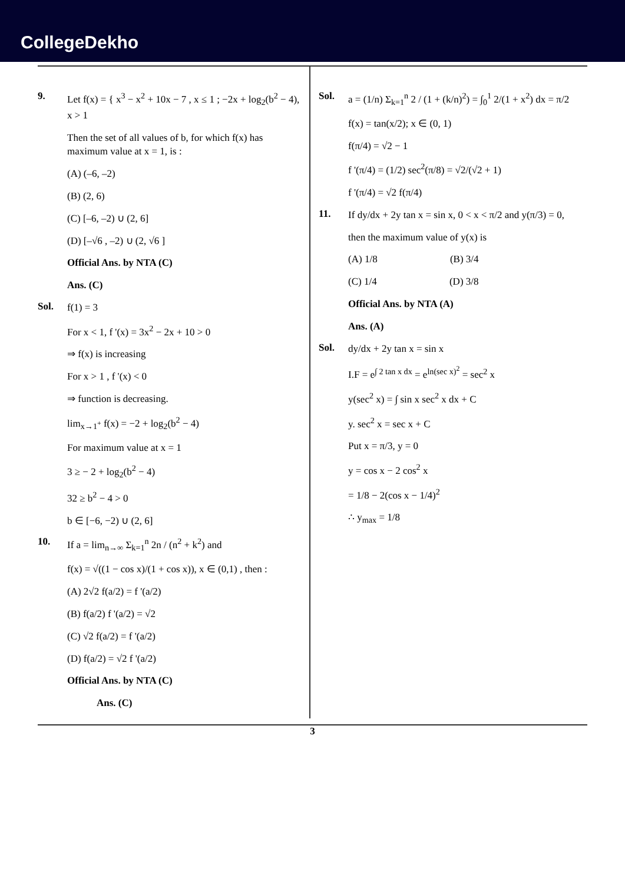CollegeDekho
9.
Let f(x) = { x<sup>3</sup> − x<sup>2</sup> + 10x − 7 , x ≤ 1 ; −2x + log<sub>2</sub>(b<sup>2</sup> − 4), x > 1
Then the set of all values of b, for which f(x) has maximum value at x = 1, is :
(A) (–6, –2)
(B) (2, 6)
(C) [–6, –2) ∪ (2, 6]
(D) [–√6 , –2) ∪ (2, √6 ]
Official Ans. by NTA (C)
Ans. (C)
Sol.
f(1) = 3
For x < 1, f '(x) = 3x<sup>2</sup> − 2x + 10 > 0
⇒ f(x) is increasing
For x > 1 , f '(x) < 0
⇒ function is decreasing.
lim<sub>x→1<sup>+</sup></sub> f(x) = −2 + log<sub>2</sub>(b<sup>2</sup> − 4)
For maximum value at x = 1
3 ≥ − 2 + log<sub>2</sub>(b<sup>2</sup> − 4)
32 ≥ b<sup>2</sup> − 4 > 0
b ∈ [−6, −2) ∪ (2, 6]
10.
If a = lim<sub>n→∞</sub> Σ<sub>k=1</sub><sup>n</sup> 2n / (n<sup>2</sup> + k<sup>2</sup>) and
f(x) = √((1 − cos x)/(1 + cos x)), x ∈ (0,1) , then :
(A) 2√2 f(a/2) = f '(a/2)
(B) f(a/2) f '(a/2) = √2
(C) √2 f(a/2) = f '(a/2)
(D) f(a/2) = √2 f '(a/2)
Official Ans. by NTA (C)
Ans. (C)
Sol.
a = (1/n) Σ<sub>k=1</sub><sup>n</sup> 2 / (1 + (k/n)<sup>2</sup>) = ∫<sub>0</sub><sup>1</sup> 2/(1 + x<sup>2</sup>) dx = π/2
f(x) = tan(x/2); x ∈ (0, 1)
f(π/4) = √2 − 1
f '(π/4) = (1/2) sec<sup>2</sup>(π/8) = √2/(√2 + 1)
f '(π/4) = √2 f(π/4)
11.
If dy/dx + 2y tan x = sin x, 0 < x < π/2 and y(π/3) = 0,
then the maximum value of y(x) is
(A) 1/8 (B) 3/4
(C) 1/4 (D) 3/8
Official Ans. by NTA (A)
Ans. (A)
Sol.
dy/dx + 2y tan x = sin x
I.F = e<sup>∫ 2 tan x dx</sup> = e<sup>ln(sec x)<sup>2</sup></sup> = sec<sup>2</sup> x
y(sec<sup>2</sup> x) = ∫ sin x sec<sup>2</sup> x dx + C
y. sec<sup>2</sup> x = sec x + C
Put x = π/3, y = 0
y = cos x − 2 cos<sup>2</sup> x
= 1/8 − 2(cos x − 1/4)<sup>2</sup>
∴ y<sub>max</sub> = 1/8
3